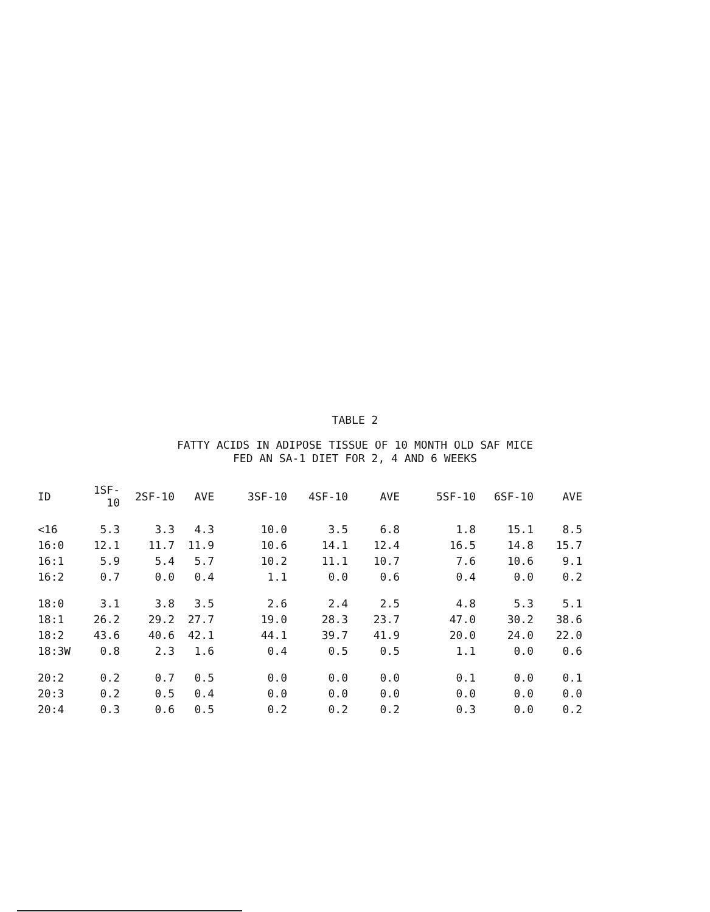TABLE 2
FATTY ACIDS IN ADIPOSE TISSUE OF 10 MONTH OLD SAF MICE
FED AN SA-1 DIET FOR 2, 4 AND 6 WEEKS
| ID | 1SF-10 | 2SF-10 | AVE | 3SF-10 | 4SF-10 | AVE | 5SF-10 | 6SF-10 | AVE |
| --- | --- | --- | --- | --- | --- | --- | --- | --- | --- |
| <16 | 5.3 | 3.3 | 4.3 | 10.0 | 3.5 | 6.8 | 1.8 | 15.1 | 8.5 |
| 16:0 | 12.1 | 11.7 | 11.9 | 10.6 | 14.1 | 12.4 | 16.5 | 14.8 | 15.7 |
| 16:1 | 5.9 | 5.4 | 5.7 | 10.2 | 11.1 | 10.7 | 7.6 | 10.6 | 9.1 |
| 16:2 | 0.7 | 0.0 | 0.4 | 1.1 | 0.0 | 0.6 | 0.4 | 0.0 | 0.2 |
| 18:0 | 3.1 | 3.8 | 3.5 | 2.6 | 2.4 | 2.5 | 4.8 | 5.3 | 5.1 |
| 18:1 | 26.2 | 29.2 | 27.7 | 19.0 | 28.3 | 23.7 | 47.0 | 30.2 | 38.6 |
| 18:2 | 43.6 | 40.6 | 42.1 | 44.1 | 39.7 | 41.9 | 20.0 | 24.0 | 22.0 |
| 18:3W | 0.8 | 2.3 | 1.6 | 0.4 | 0.5 | 0.5 | 1.1 | 0.0 | 0.6 |
| 20:2 | 0.2 | 0.7 | 0.5 | 0.0 | 0.0 | 0.0 | 0.1 | 0.0 | 0.1 |
| 20:3 | 0.2 | 0.5 | 0.4 | 0.0 | 0.0 | 0.0 | 0.0 | 0.0 | 0.0 |
| 20:4 | 0.3 | 0.6 | 0.5 | 0.2 | 0.2 | 0.2 | 0.3 | 0.0 | 0.2 |